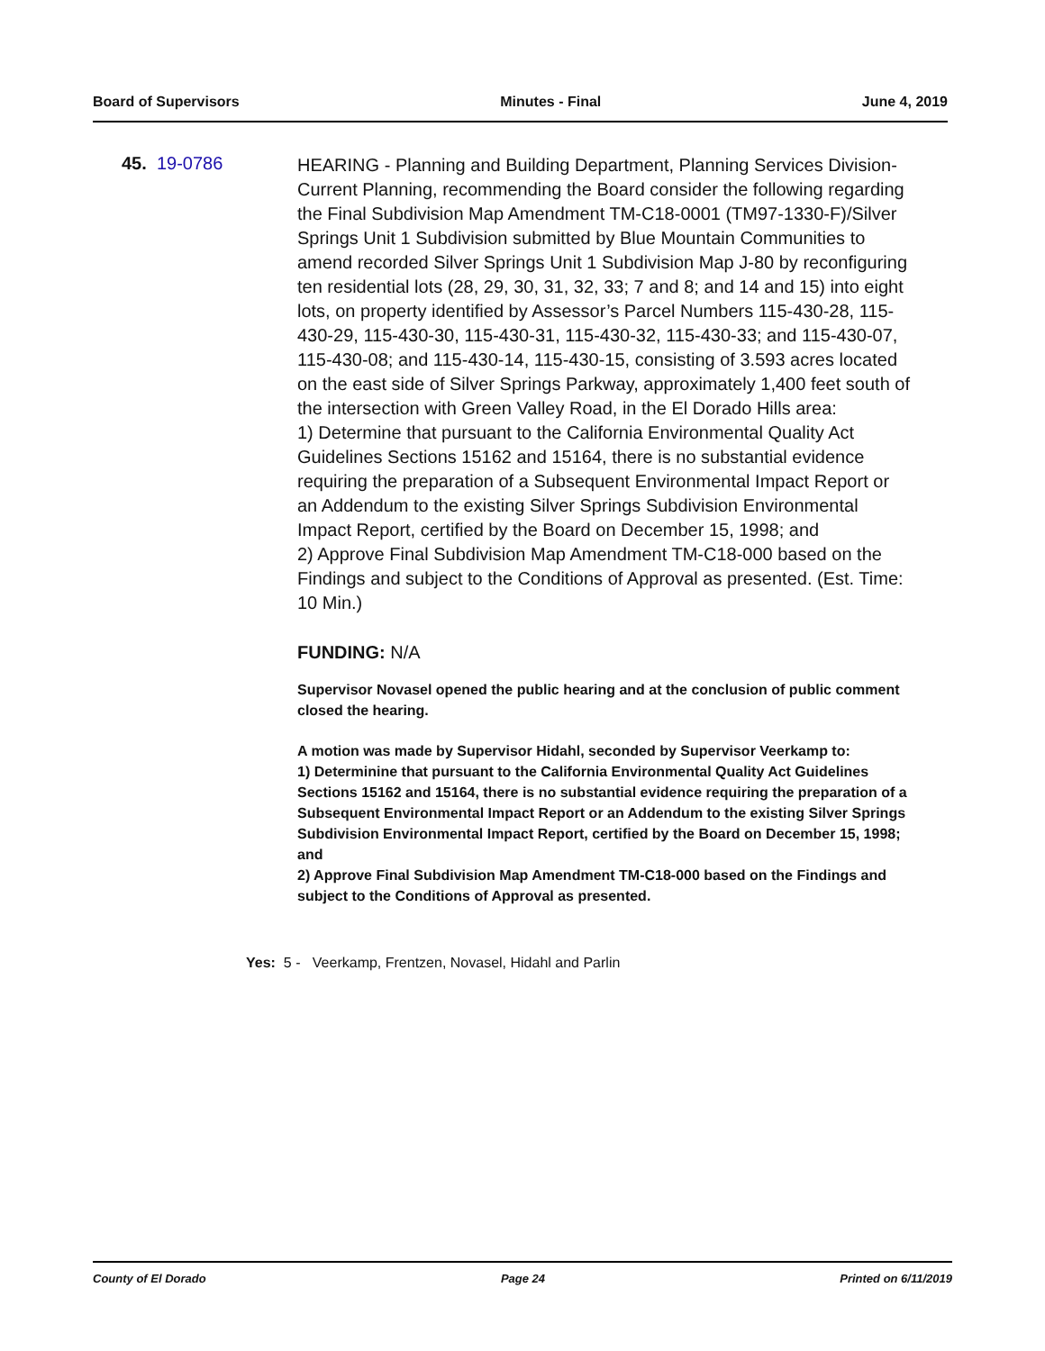Board of Supervisors Minutes - Final June 4, 2019
45. 19-0786
HEARING - Planning and Building Department, Planning Services Division-Current Planning, recommending the Board consider the following regarding the Final Subdivision Map Amendment TM-C18-0001 (TM97-1330-F)/Silver Springs Unit 1 Subdivision submitted by Blue Mountain Communities to amend recorded Silver Springs Unit 1 Subdivision Map J-80 by reconfiguring ten residential lots (28, 29, 30, 31, 32, 33; 7 and 8; and 14 and 15) into eight lots, on property identified by Assessor’s Parcel Numbers 115-430-28, 115-430-29, 115-430-30, 115-430-31, 115-430-32, 115-430-33; and 115-430-07, 115-430-08; and 115-430-14, 115-430-15, consisting of 3.593 acres located on the east side of Silver Springs Parkway, approximately 1,400 feet south of the intersection with Green Valley Road, in the El Dorado Hills area:
1) Determine that pursuant to the California Environmental Quality Act Guidelines Sections 15162 and 15164, there is no substantial evidence requiring the preparation of a Subsequent Environmental Impact Report or an Addendum to the existing Silver Springs Subdivision Environmental Impact Report, certified by the Board on December 15, 1998; and
2) Approve Final Subdivision Map Amendment TM-C18-000 based on the Findings and subject to the Conditions of Approval as presented. (Est. Time: 10 Min.)
FUNDING: N/A
Supervisor Novasel opened the public hearing and at the conclusion of public comment closed the hearing.
A motion was made by Supervisor Hidahl, seconded by Supervisor Veerkamp to:
1) Determinine that pursuant to the California Environmental Quality Act Guidelines Sections 15162 and 15164, there is no substantial evidence requiring the preparation of a Subsequent Environmental Impact Report or an Addendum to the existing Silver Springs Subdivision Environmental Impact Report, certified by the Board on December 15, 1998; and
2) Approve Final Subdivision Map Amendment TM-C18-000 based on the Findings and subject to the Conditions of Approval as presented.
Yes: 5 - Veerkamp, Frentzen, Novasel, Hidahl and Parlin
County of El Dorado Page 24 Printed on 6/11/2019